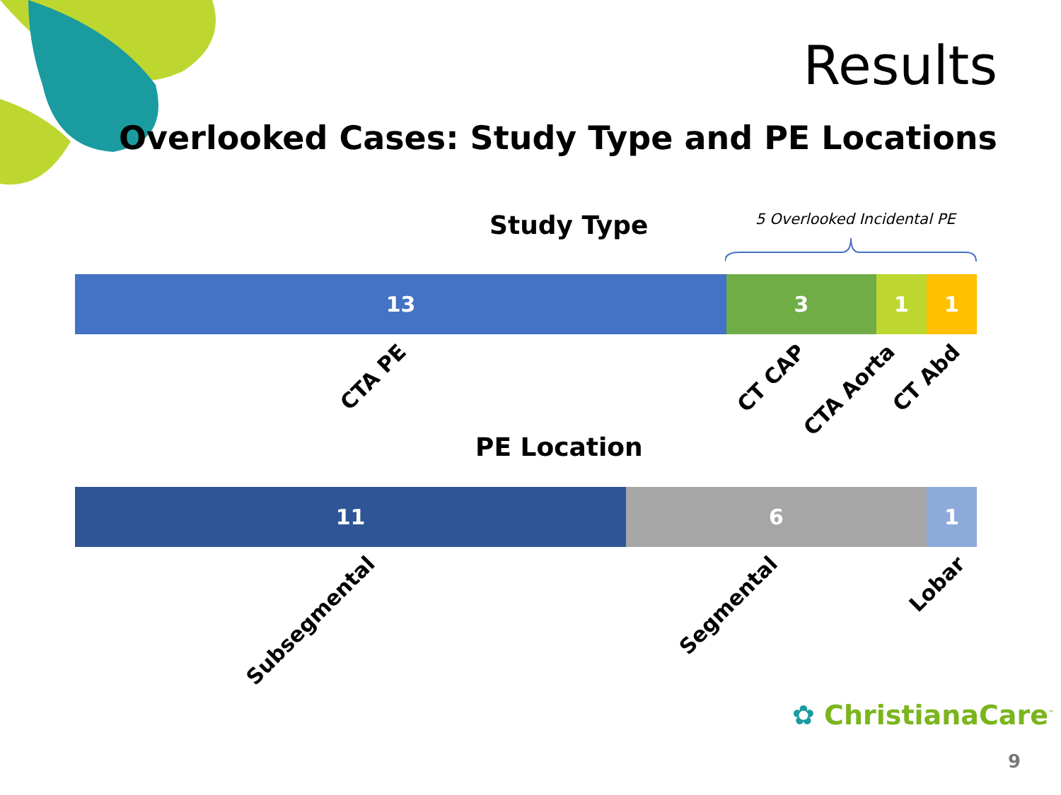Results
Overlooked Cases: Study Type and PE Locations
Study Type 5 Overlooked Incidental PE
13 3 1 1
CTA PE CT CAP CTA Aorta CT Abd
PE Location
11 6 1
Subsegmental Segmental Lobar
✿ ChristianaCare<sup>™</sup>
9